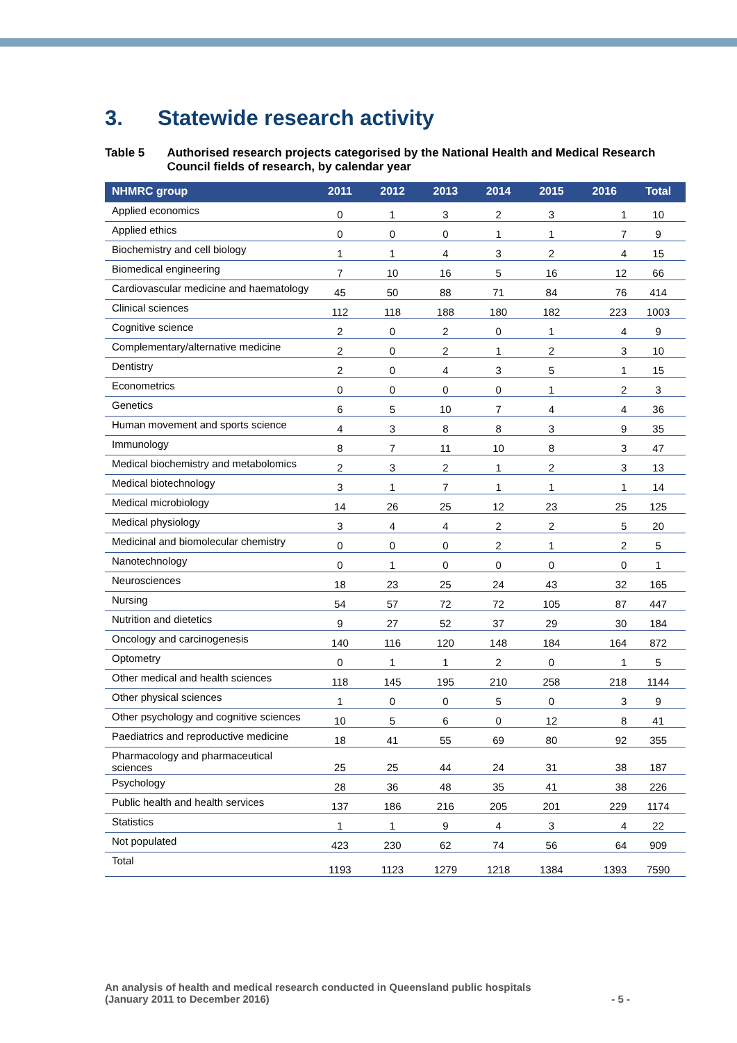3. Statewide research activity
Table 5 Authorised research projects categorised by the National Health and Medical Research Council fields of research, by calendar year
| NHMRC group | 2011 | 2012 | 2013 | 2014 | 2015 | 2016 | Total |
| --- | --- | --- | --- | --- | --- | --- | --- |
| Applied economics | 0 | 1 | 3 | 2 | 3 | 1 | 10 |
| Applied ethics | 0 | 0 | 0 | 1 | 1 | 7 | 9 |
| Biochemistry and cell biology | 1 | 1 | 4 | 3 | 2 | 4 | 15 |
| Biomedical engineering | 7 | 10 | 16 | 5 | 16 | 12 | 66 |
| Cardiovascular medicine and haematology | 45 | 50 | 88 | 71 | 84 | 76 | 414 |
| Clinical sciences | 112 | 118 | 188 | 180 | 182 | 223 | 1003 |
| Cognitive science | 2 | 0 | 2 | 0 | 1 | 4 | 9 |
| Complementary/alternative medicine | 2 | 0 | 2 | 1 | 2 | 3 | 10 |
| Dentistry | 2 | 0 | 4 | 3 | 5 | 1 | 15 |
| Econometrics | 0 | 0 | 0 | 0 | 1 | 2 | 3 |
| Genetics | 6 | 5 | 10 | 7 | 4 | 4 | 36 |
| Human movement and sports science | 4 | 3 | 8 | 8 | 3 | 9 | 35 |
| Immunology | 8 | 7 | 11 | 10 | 8 | 3 | 47 |
| Medical biochemistry and metabolomics | 2 | 3 | 2 | 1 | 2 | 3 | 13 |
| Medical biotechnology | 3 | 1 | 7 | 1 | 1 | 1 | 14 |
| Medical microbiology | 14 | 26 | 25 | 12 | 23 | 25 | 125 |
| Medical physiology | 3 | 4 | 4 | 2 | 2 | 5 | 20 |
| Medicinal and biomolecular chemistry | 0 | 0 | 0 | 2 | 1 | 2 | 5 |
| Nanotechnology | 0 | 1 | 0 | 0 | 0 | 0 | 1 |
| Neurosciences | 18 | 23 | 25 | 24 | 43 | 32 | 165 |
| Nursing | 54 | 57 | 72 | 72 | 105 | 87 | 447 |
| Nutrition and dietetics | 9 | 27 | 52 | 37 | 29 | 30 | 184 |
| Oncology and carcinogenesis | 140 | 116 | 120 | 148 | 184 | 164 | 872 |
| Optometry | 0 | 1 | 1 | 2 | 0 | 1 | 5 |
| Other medical and health sciences | 118 | 145 | 195 | 210 | 258 | 218 | 1144 |
| Other physical sciences | 1 | 0 | 0 | 5 | 0 | 3 | 9 |
| Other psychology and cognitive sciences | 10 | 5 | 6 | 0 | 12 | 8 | 41 |
| Paediatrics and reproductive medicine | 18 | 41 | 55 | 69 | 80 | 92 | 355 |
| Pharmacology and pharmaceutical sciences | 25 | 25 | 44 | 24 | 31 | 38 | 187 |
| Psychology | 28 | 36 | 48 | 35 | 41 | 38 | 226 |
| Public health and health services | 137 | 186 | 216 | 205 | 201 | 229 | 1174 |
| Statistics | 1 | 1 | 9 | 4 | 3 | 4 | 22 |
| Not populated | 423 | 230 | 62 | 74 | 56 | 64 | 909 |
| Total | 1193 | 1123 | 1279 | 1218 | 1384 | 1393 | 7590 |
An analysis of health and medical research conducted in Queensland public hospitals
(January 2011 to December 2016)
- 5 -